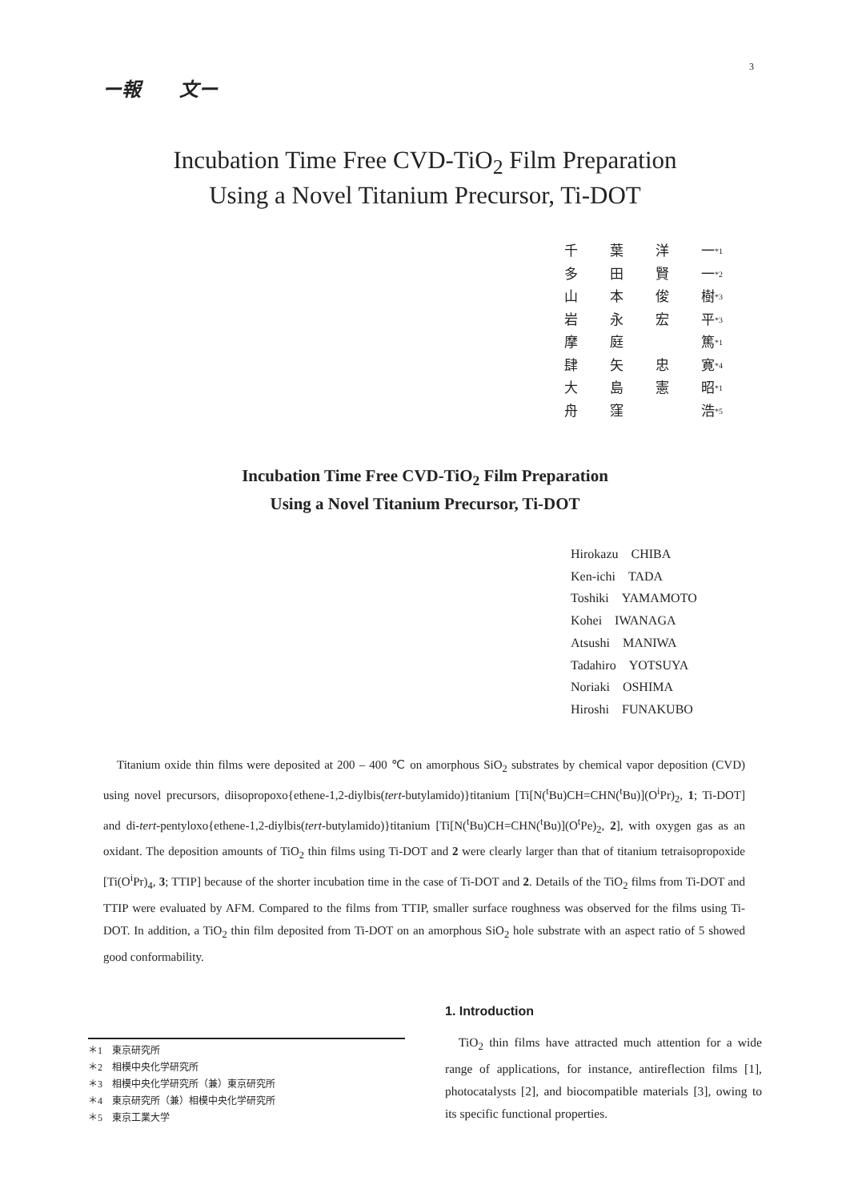3
ー報　　文ー
Incubation Time Free CVD-TiO<sub>2</sub> Film Preparation
Using a Novel Titanium Precursor, Ti-DOT
千 葉 洋 一<sup>*1</sup>
多 田 賢 一<sup>*2</sup>
山 本 俊 樹<sup>*3</sup>
岩 永 宏 平<sup>*3</sup>
摩 庭 篤<sup>*1</sup>
肆 矢 忠 寛<sup>*4</sup>
大 島 憲 昭<sup>*1</sup>
舟 窪 浩<sup>*5</sup>
Incubation Time Free CVD-TiO<sub>2</sub> Film Preparation
Using a Novel Titanium Precursor, Ti-DOT
Hirokazu　CHIBA
Ken-ichi　TADA
Toshiki　YAMAMOTO
Kohei　IWANAGA
Atsushi　MANIWA
Tadahiro　YOTSUYA
Noriaki　OSHIMA
Hiroshi　FUNAKUBO
Titanium oxide thin films were deposited at 200 – 400 ℃ on amorphous SiO<sub>2</sub> substrates by chemical vapor deposition (CVD) using novel precursors, diisopropoxo{ethene-1,2-diylbis(tert-butylamido)}titanium [Ti[N(<sup>t</sup>Bu)CH=CHN(<sup>t</sup>Bu)](O<sup>i</sup>Pr)<sub>2</sub>, 1; Ti-DOT] and di-tert-pentyloxo{ethene-1,2-diylbis(tert-butylamido)}titanium [Ti[N(<sup>t</sup>Bu)CH=CHN(<sup>t</sup>Bu)](O<sup>t</sup>Pe)<sub>2</sub>, 2], with oxygen gas as an oxidant. The deposition amounts of TiO<sub>2</sub> thin films using Ti-DOT and 2 were clearly larger than that of titanium tetraisopropoxide [Ti(O<sup>i</sup>Pr)<sub>4</sub>, 3; TTIP] because of the shorter incubation time in the case of Ti-DOT and 2. Details of the TiO<sub>2</sub> films from Ti-DOT and TTIP were evaluated by AFM. Compared to the films from TTIP, smaller surface roughness was observed for the films using Ti-DOT. In addition, a TiO<sub>2</sub> thin film deposited from Ti-DOT on an amorphous SiO<sub>2</sub> hole substrate with an aspect ratio of 5 showed good conformability.
1. Introduction
TiO<sub>2</sub> thin films have attracted much attention for a wide range of applications, for instance, antireflection films [1], photocatalysts [2], and biocompatible materials [3], owing to its specific functional properties.
＊1　東京研究所
＊2　相模中央化学研究所
＊3　相模中央化学研究所（兼）東京研究所
＊4　東京研究所（兼）相模中央化学研究所
＊5　東京工業大学